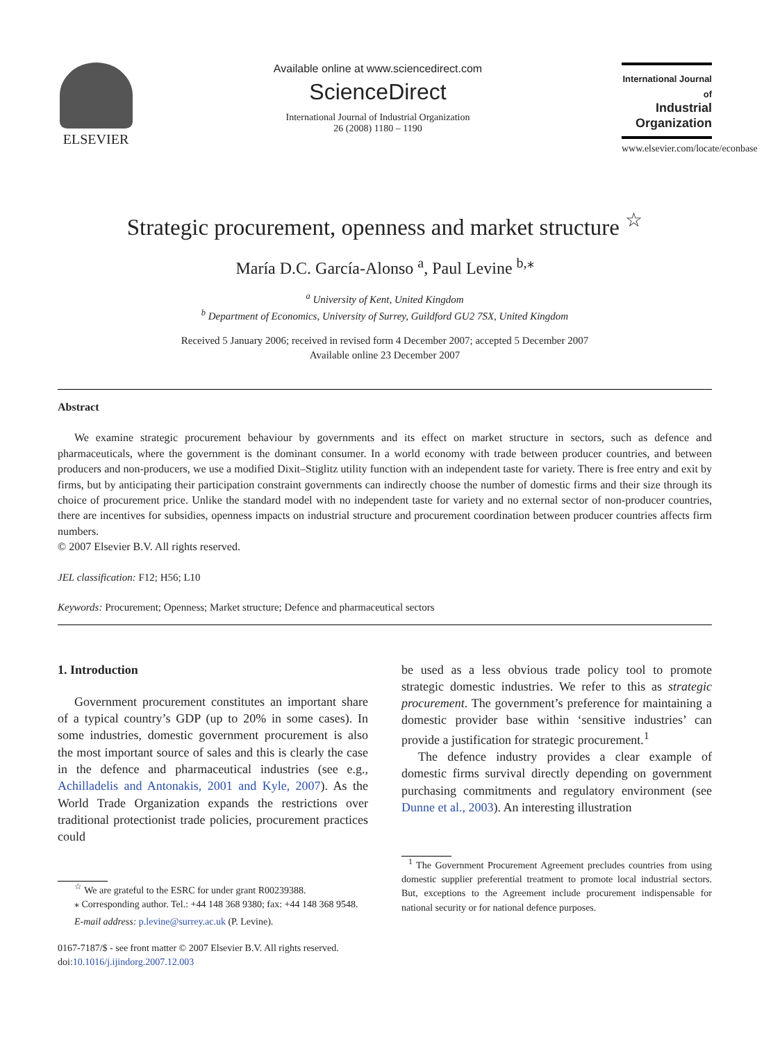ELSEVIER
Available online at www.sciencedirect.com
ScienceDirect
International Journal of Industrial Organization
26 (2008) 1180 – 1190
International Journal of
Industrial
Organization
www.elsevier.com/locate/econbase
Strategic procurement, openness and market structure <sup>☆</sup>
María D.C. García-Alonso <sup>a</sup>, Paul Levine <sup>b,</sup><sup>⁎</sup>
<sup>a</sup> University of Kent, United Kingdom
<sup>b</sup> Department of Economics, University of Surrey, Guildford GU2 7SX, United Kingdom
Received 5 January 2006; received in revised form 4 December 2007; accepted 5 December 2007
Available online 23 December 2007
Abstract
We examine strategic procurement behaviour by governments and its effect on market structure in sectors, such as defence and pharmaceuticals, where the government is the dominant consumer. In a world economy with trade between producer countries, and between producers and non-producers, we use a modified Dixit–Stiglitz utility function with an independent taste for variety. There is free entry and exit by firms, but by anticipating their participation constraint governments can indirectly choose the number of domestic firms and their size through its choice of procurement price. Unlike the standard model with no independent taste for variety and no external sector of non-producer countries, there are incentives for subsidies, openness impacts on industrial structure and procurement coordination between producer countries affects firm numbers.
© 2007 Elsevier B.V. All rights reserved.
JEL classification: F12; H56; L10
Keywords: Procurement; Openness; Market structure; Defence and pharmaceutical sectors
1. Introduction
Government procurement constitutes an important share of a typical country’s GDP (up to 20% in some cases). In some industries, domestic government procurement is also the most important source of sales and this is clearly the case in the defence and pharmaceutical industries (see e.g., Achilladelis and Antonakis, 2001 and Kyle, 2007). As the World Trade Organization expands the restrictions over traditional protectionist trade policies, procurement practices could
<sup>☆</sup> We are grateful to the ESRC for under grant R00239388.
⁎ Corresponding author. Tel.: +44 148 368 9380; fax: +44 148 368 9548.
E-mail address: p.levine@surrey.ac.uk (P. Levine).
0167-7187/$ - see front matter © 2007 Elsevier B.V. All rights reserved.
doi:10.1016/j.ijindorg.2007.12.003
be used as a less obvious trade policy tool to promote strategic domestic industries. We refer to this as strategic procurement. The government’s preference for maintaining a domestic provider base within ‘sensitive industries’ can provide a justification for strategic procurement.<sup>1</sup>
The defence industry provides a clear example of domestic firms survival directly depending on government purchasing commitments and regulatory environment (see Dunne et al., 2003). An interesting illustration
<sup>1</sup> The Government Procurement Agreement precludes countries from using domestic supplier preferential treatment to promote local industrial sectors. But, exceptions to the Agreement include procurement indispensable for national security or for national defence purposes.